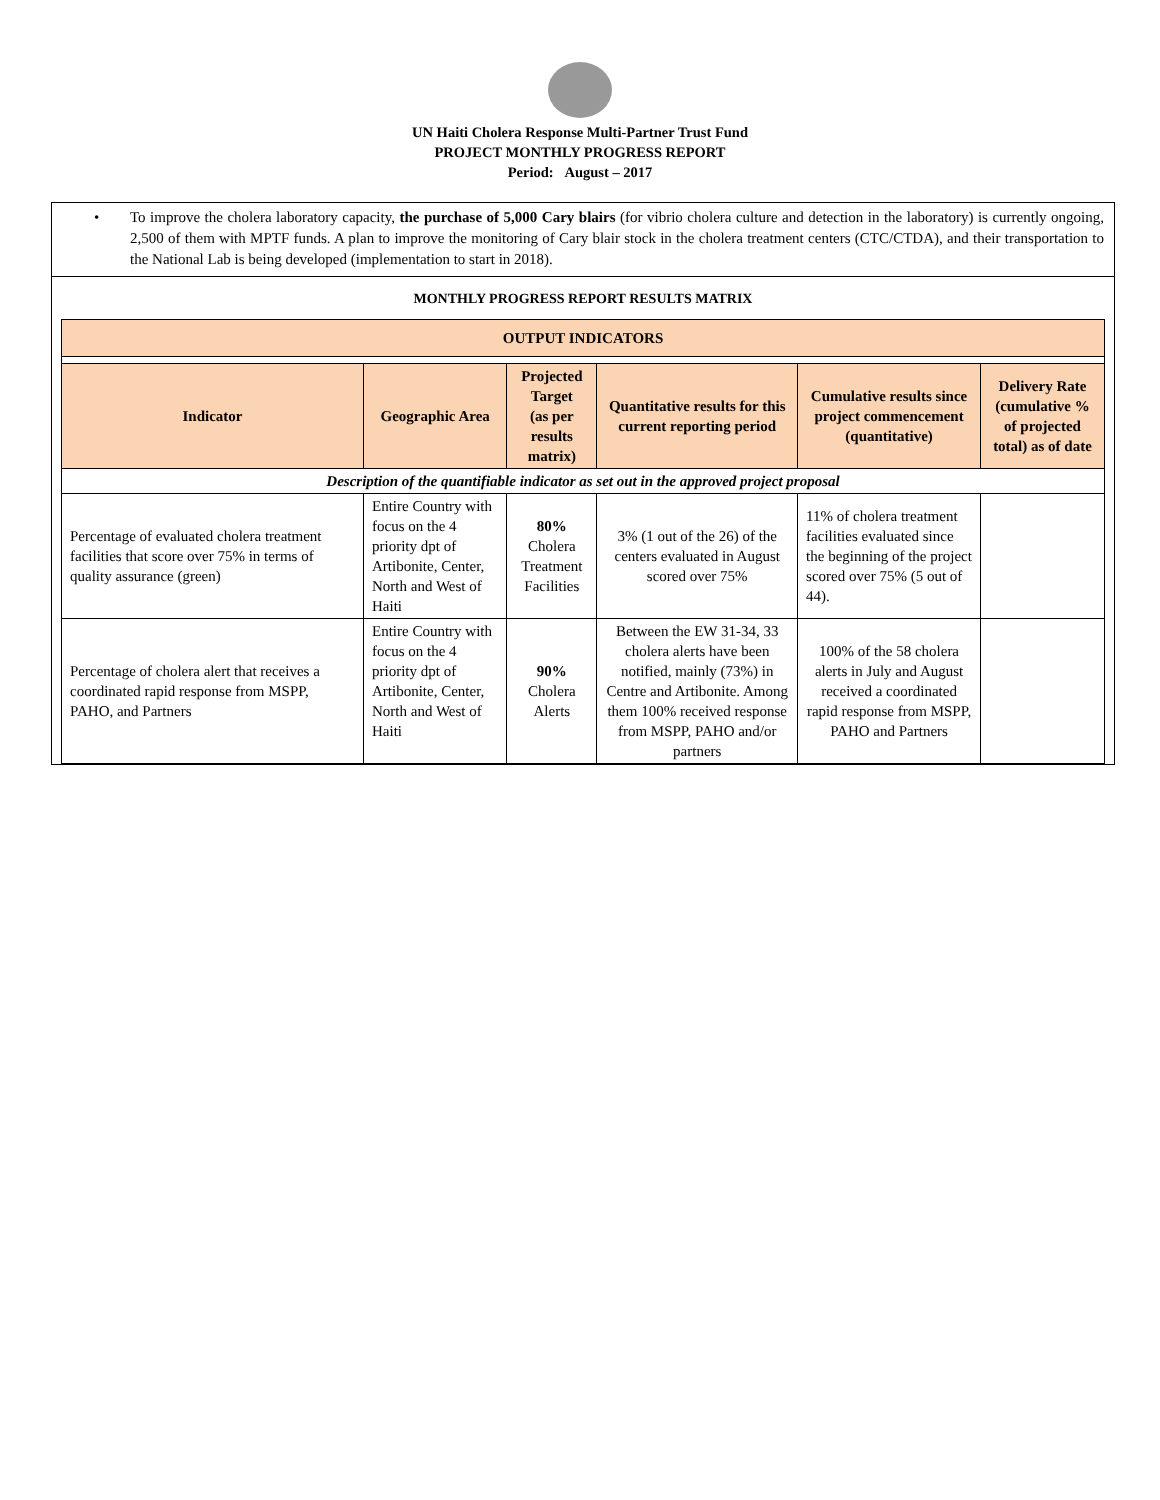UN Haiti Cholera Response Multi-Partner Trust Fund
PROJECT MONTHLY PROGRESS REPORT
Period: August – 2017
• To improve the cholera laboratory capacity, the purchase of 5,000 Cary blairs (for vibrio cholera culture and detection in the laboratory) is currently ongoing, 2,500 of them with MPTF funds. A plan to improve the monitoring of Cary blair stock in the cholera treatment centers (CTC/CTDA), and their transportation to the National Lab is being developed (implementation to start in 2018).
MONTHLY PROGRESS REPORT RESULTS MATRIX
| OUTPUT INDICATORS | | | | | |
| Indicator | Geographic Area | Projected Target (as per results matrix) | Quantitative results for this current reporting period | Cumulative results since project commencement (quantitative) | Delivery Rate (cumulative % of projected total) as of date |
| Description of the quantifiable indicator as set out in the approved project proposal | | | | | |
| Percentage of evaluated cholera treatment facilities that score over 75% in terms of quality assurance (green) | Entire Country with focus on the 4 priority dpt of Artibonite, Center, North and West of Haiti | 80% Cholera Treatment Facilities | 3% (1 out of the 26) of the centers evaluated in August scored over 75% | 11% of cholera treatment facilities evaluated since the beginning of the project scored over 75% (5 out of 44). | |
| Percentage of cholera alert that receives a coordinated rapid response from MSPP, PAHO, and Partners | Entire Country with focus on the 4 priority dpt of Artibonite, Center, North and West of Haiti | 90% Cholera Alerts | Between the EW 31-34, 33 cholera alerts have been notified, mainly (73%) in Centre and Artibonite. Among them 100% received response from MSPP, PAHO and/or partners | 100% of the 58 cholera alerts in July and August received a coordinated rapid response from MSPP, PAHO and Partners | |